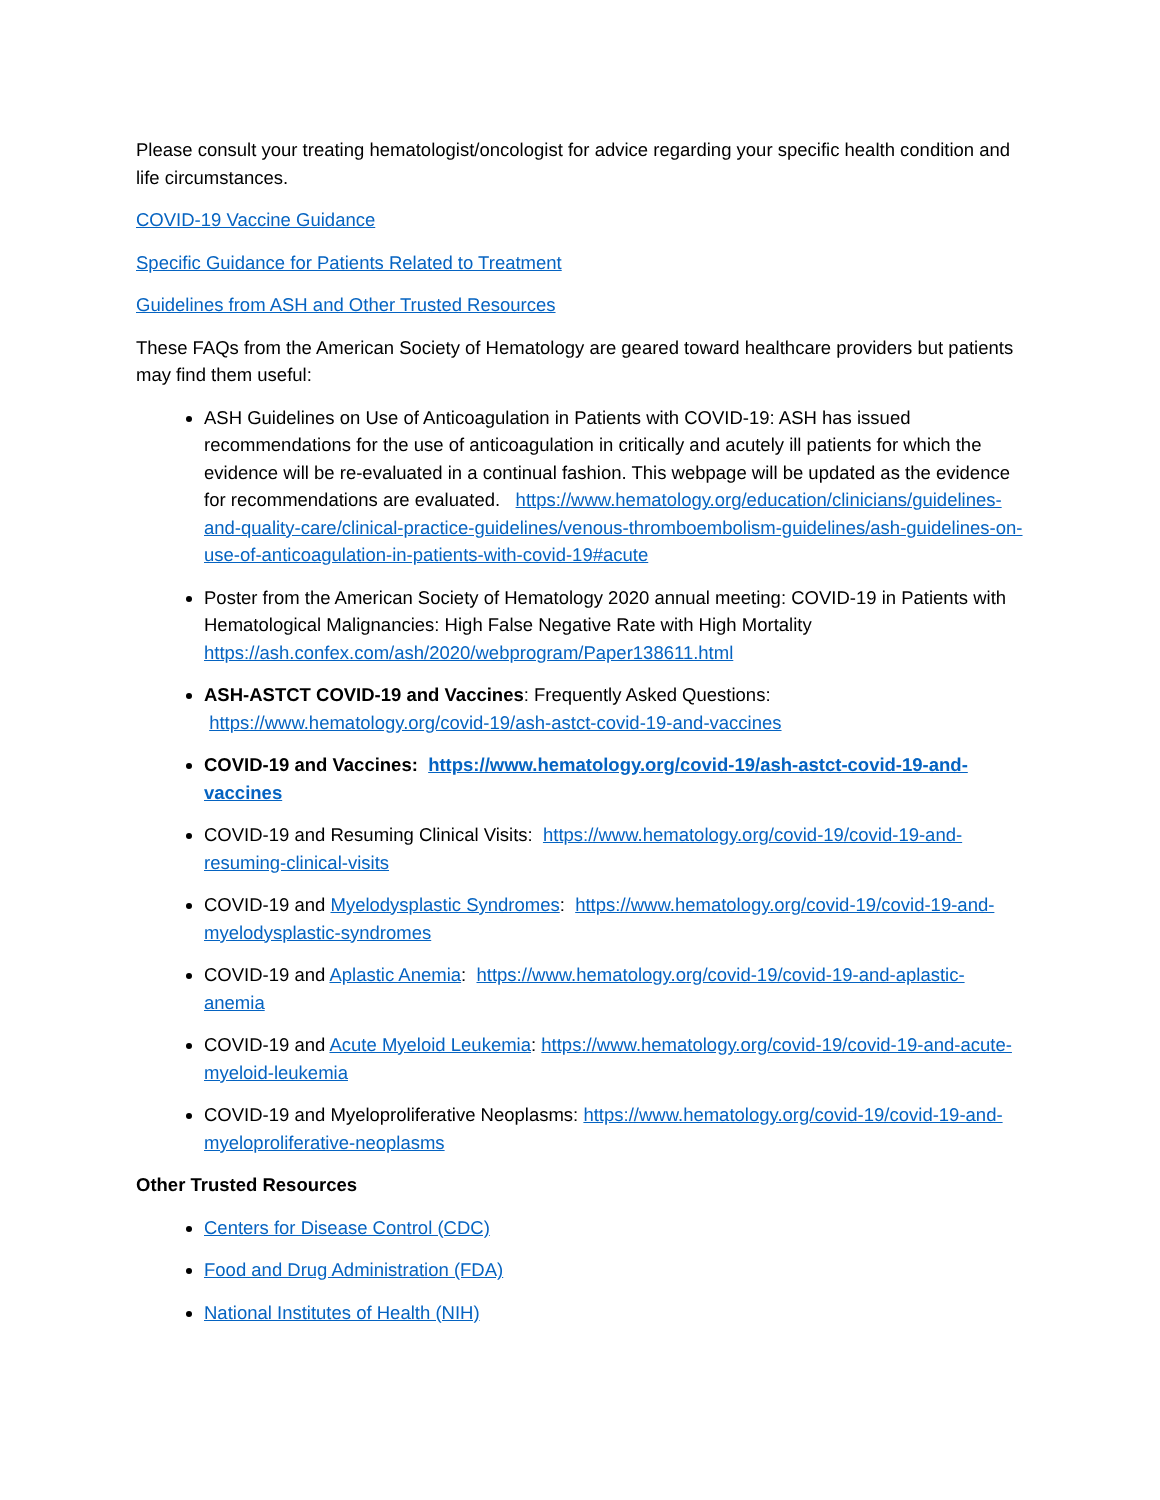Please consult your treating hematologist/oncologist for advice regarding your specific health condition and life circumstances.
COVID-19 Vaccine Guidance
Specific Guidance for Patients Related to Treatment
Guidelines from ASH and Other Trusted Resources
These FAQs from the American Society of Hematology are geared toward healthcare providers but patients may find them useful:
ASH Guidelines on Use of Anticoagulation in Patients with COVID-19: ASH has issued recommendations for the use of anticoagulation in critically and acutely ill patients for which the evidence will be re-evaluated in a continual fashion. This webpage will be updated as the evidence for recommendations are evaluated. https://www.hematology.org/education/clinicians/guidelines-and-quality-care/clinical-practice-guidelines/venous-thromboembolism-guidelines/ash-guidelines-on-use-of-anticoagulation-in-patients-with-covid-19#acute
Poster from the American Society of Hematology 2020 annual meeting: COVID-19 in Patients with Hematological Malignancies: High False Negative Rate with High Mortality https://ash.confex.com/ash/2020/webprogram/Paper138611.html
ASH-ASTCT COVID-19 and Vaccines: Frequently Asked Questions: https://www.hematology.org/covid-19/ash-astct-covid-19-and-vaccines
COVID-19 and Vaccines: https://www.hematology.org/covid-19/ash-astct-covid-19-and-vaccines
COVID-19 and Resuming Clinical Visits: https://www.hematology.org/covid-19/covid-19-and-resuming-clinical-visits
COVID-19 and Myelodysplastic Syndromes: https://www.hematology.org/covid-19/covid-19-and-myelodysplastic-syndromes
COVID-19 and Aplastic Anemia: https://www.hematology.org/covid-19/covid-19-and-aplastic-anemia
COVID-19 and Acute Myeloid Leukemia: https://www.hematology.org/covid-19/covid-19-and-acute-myeloid-leukemia
COVID-19 and Myeloproliferative Neoplasms: https://www.hematology.org/covid-19/covid-19-and-myeloproliferative-neoplasms
Other Trusted Resources
Centers for Disease Control (CDC)
Food and Drug Administration (FDA)
National Institutes of Health (NIH)